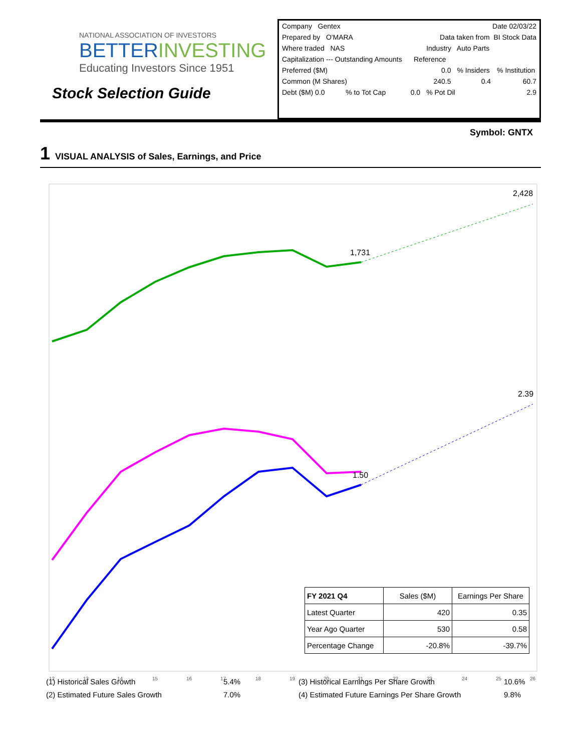NATIONAL ASSOCIATION OF INVESTORS
BETTERINVESTING
Educating Investors Since 1951
Stock Selection Guide
| Company Gentex | | | | Date 02/03/22 | |
| Prepared by O'MARA | | | Data taken from BI Stock Data | | |
| Where traded NAS | | | Industry Auto Parts | | |
| Capitalization --- Outstanding Amounts Reference | | | | | |
| Preferred ($M) | | | 0.0 | % Insiders | % Institution |
| Common (M Shares) | | | 240.5 | 0.4 | 60.7 |
| Debt ($M) 0.0 | % to Tot Cap | 0.0 | % Pot Dil | | 2.9 |
Symbol: GNTX
1 VISUAL ANALYSIS of Sales, Earnings, and Price
2,428
1,731
2.39
1.50
12
13
14
15
16
17
18
19
20
21
22
23
24
25
26
| FY 2021 Q4 | Sales ($M) | Earnings Per Share |
| Latest Quarter | 420 | 0.35 |
| Year Ago Quarter | 530 | 0.58 |
| Percentage Change | -20.8% | -39.7% |
(1) Historical Sales Growth
(2) Estimated Future Sales Growth
5.4%
7.0%
(3) Historical Earnings Per Share Growth
(4) Estimated Future Earnings Per Share Growth
10.6%
9.8%